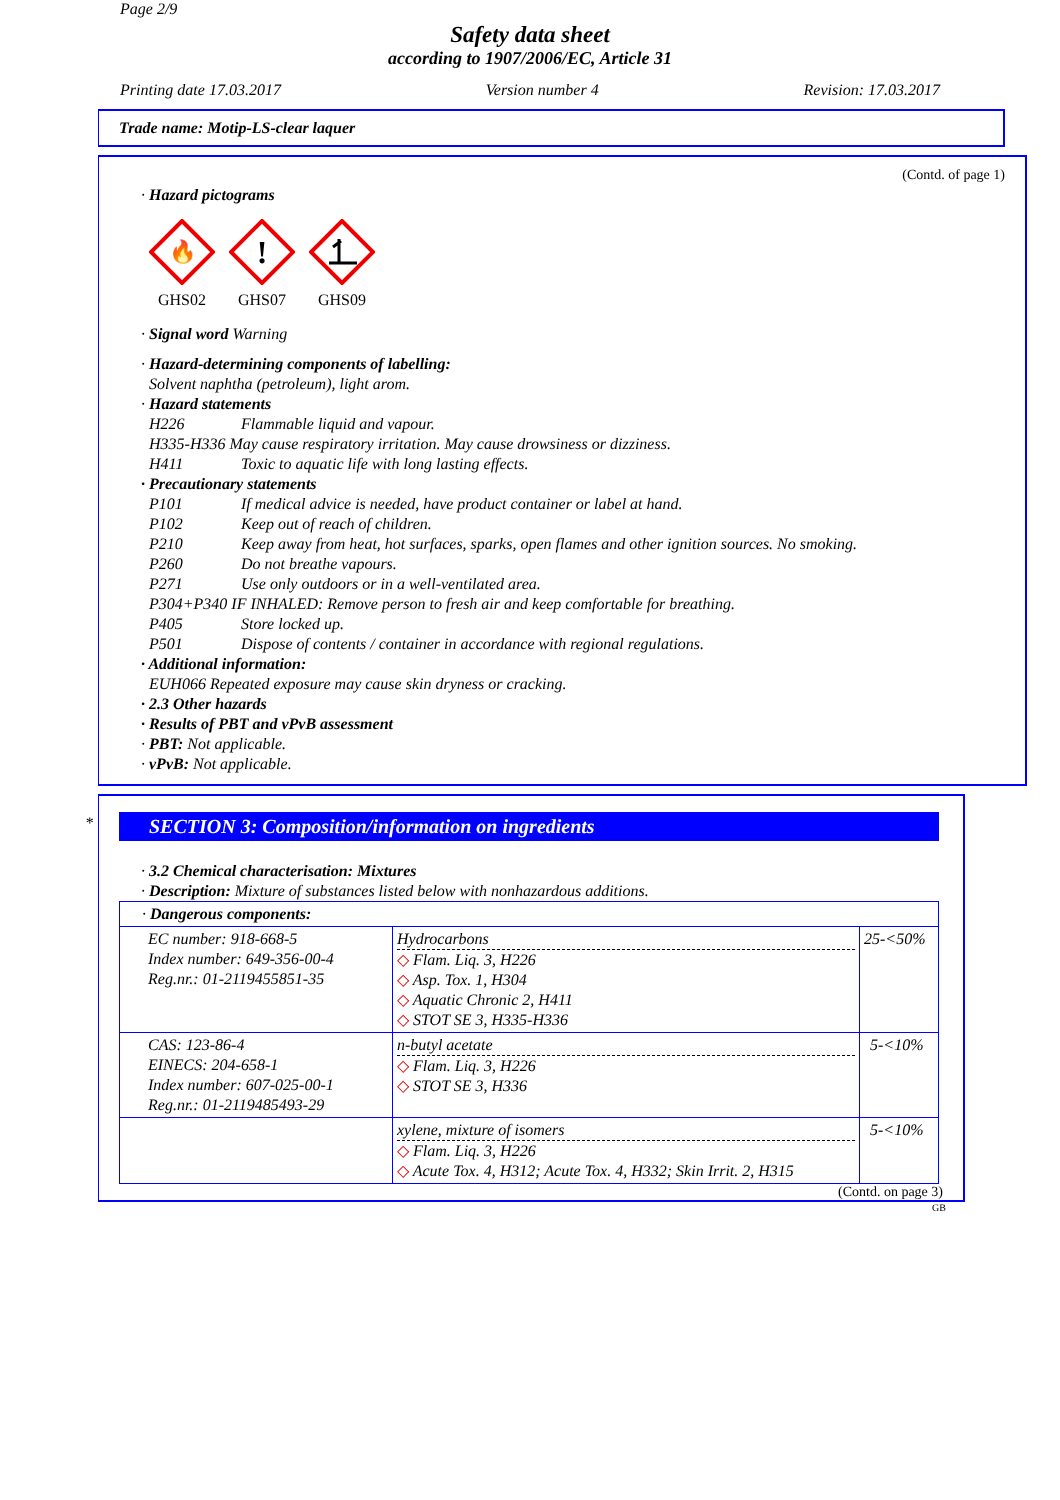Page 2/9
Safety data sheet
according to 1907/2006/EC, Article 31
Printing date 17.03.2017 Version number 4 Revision: 17.03.2017
Trade name: Motip-LS-clear laquer
(Contd. of page 1)
· Hazard pictograms
🔥
GHS02
!
GHS07
GHS09
· Signal word Warning
· Hazard-determining components of labelling:
Solvent naphtha (petroleum), light arom.
· Hazard statements
H226 Flammable liquid and vapour.
H335-H336 May cause respiratory irritation. May cause drowsiness or dizziness.
H411 Toxic to aquatic life with long lasting effects.
· Precautionary statements
P101 If medical advice is needed, have product container or label at hand.
P102 Keep out of reach of children.
P210 Keep away from heat, hot surfaces, sparks, open flames and other ignition sources. No smoking.
P260 Do not breathe vapours.
P271 Use only outdoors or in a well-ventilated area.
P304+P340 IF INHALED: Remove person to fresh air and keep comfortable for breathing.
P405 Store locked up.
P501 Dispose of contents / container in accordance with regional regulations.
· Additional information:
EUH066 Repeated exposure may cause skin dryness or cracking.
· 2.3 Other hazards
· Results of PBT and vPvB assessment
· PBT: Not applicable.
· vPvB: Not applicable.
*
SECTION 3: Composition/information on ingredients
· 3.2 Chemical characterisation: Mixtures
· Description: Mixture of substances listed below with nonhazardous additions.
| · Dangerous components: | | |
| EC number: 918-668-5 Index number: 649-356-00-4 Reg.nr.: 01-2119455851-35 | Hydrocarbons ◇ Flam. Liq. 3, H226 ◇ Asp. Tox. 1, H304 ◇ Aquatic Chronic 2, H411 ◇ STOT SE 3, H335-H336 | 25-<50% |
| CAS: 123-86-4 EINECS: 204-658-1 Index number: 607-025-00-1 Reg.nr.: 01-2119485493-29 | n-butyl acetate ◇ Flam. Liq. 3, H226 ◇ STOT SE 3, H336 | 5-<10% |
| | xylene, mixture of isomers ◇ Flam. Liq. 3, H226 ◇ Acute Tox. 4, H312; Acute Tox. 4, H332; Skin Irrit. 2, H315 | 5-<10% |
(Contd. on page 3)
GB